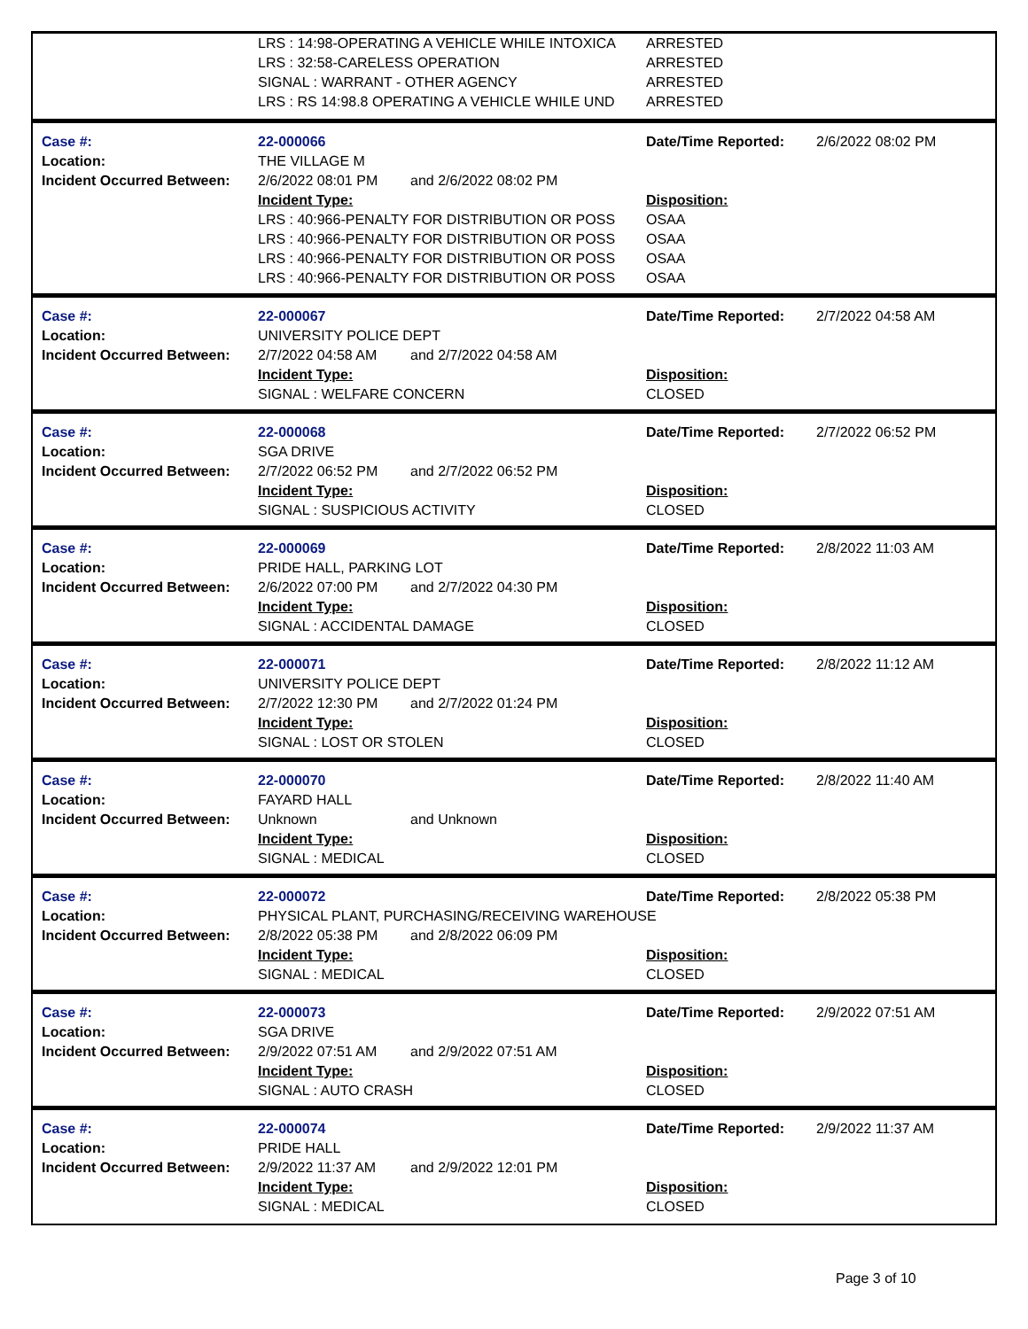| | LRS : 14:98-OPERATING A VEHICLE WHILE INTOXICA | ARRESTED | |
| | LRS : 32:58-CARELESS OPERATION | ARRESTED | |
| | SIGNAL : WARRANT - OTHER AGENCY | ARRESTED | |
| | LRS : RS 14:98.8 OPERATING A VEHICLE WHILE UND | ARRESTED | |
| Case #: | 22-000066 | Date/Time Reported: | 2/6/2022 08:02 PM |
| Location: | THE VILLAGE M | | |
| Incident Occurred Between: | 2/6/2022 08:01 PM and 2/6/2022 08:02 PM | | |
| | Incident Type: | Disposition: | |
| | LRS : 40:966-PENALTY FOR DISTRIBUTION OR POSS | OSAA | |
| | LRS : 40:966-PENALTY FOR DISTRIBUTION OR POSS | OSAA | |
| | LRS : 40:966-PENALTY FOR DISTRIBUTION OR POSS | OSAA | |
| | LRS : 40:966-PENALTY FOR DISTRIBUTION OR POSS | OSAA | |
| Case #: | 22-000067 | Date/Time Reported: | 2/7/2022 04:58 AM |
| Location: | UNIVERSITY POLICE DEPT | | |
| Incident Occurred Between: | 2/7/2022 04:58 AM and 2/7/2022 04:58 AM | | |
| | Incident Type: | Disposition: | |
| | SIGNAL : WELFARE CONCERN | CLOSED | |
| Case #: | 22-000068 | Date/Time Reported: | 2/7/2022 06:52 PM |
| Location: | SGA DRIVE | | |
| Incident Occurred Between: | 2/7/2022 06:52 PM and 2/7/2022 06:52 PM | | |
| | Incident Type: | Disposition: | |
| | SIGNAL : SUSPICIOUS ACTIVITY | CLOSED | |
| Case #: | 22-000069 | Date/Time Reported: | 2/8/2022 11:03 AM |
| Location: | PRIDE HALL, PARKING LOT | | |
| Incident Occurred Between: | 2/6/2022 07:00 PM and 2/7/2022 04:30 PM | | |
| | Incident Type: | Disposition: | |
| | SIGNAL : ACCIDENTAL DAMAGE | CLOSED | |
| Case #: | 22-000071 | Date/Time Reported: | 2/8/2022 11:12 AM |
| Location: | UNIVERSITY POLICE DEPT | | |
| Incident Occurred Between: | 2/7/2022 12:30 PM and 2/7/2022 01:24 PM | | |
| | Incident Type: | Disposition: | |
| | SIGNAL : LOST OR STOLEN | CLOSED | |
| Case #: | 22-000070 | Date/Time Reported: | 2/8/2022 11:40 AM |
| Location: | FAYARD HALL | | |
| Incident Occurred Between: | Unknown and Unknown | | |
| | Incident Type: | Disposition: | |
| | SIGNAL : MEDICAL | CLOSED | |
| Case #: | 22-000072 | Date/Time Reported: | 2/8/2022 05:38 PM |
| Location: | PHYSICAL PLANT, PURCHASING/RECEIVING WAREHOUSE | | |
| Incident Occurred Between: | 2/8/2022 05:38 PM and 2/8/2022 06:09 PM | | |
| | Incident Type: | Disposition: | |
| | SIGNAL : MEDICAL | CLOSED | |
| Case #: | 22-000073 | Date/Time Reported: | 2/9/2022 07:51 AM |
| Location: | SGA DRIVE | | |
| Incident Occurred Between: | 2/9/2022 07:51 AM and 2/9/2022 07:51 AM | | |
| | Incident Type: | Disposition: | |
| | SIGNAL : AUTO CRASH | CLOSED | |
| Case #: | 22-000074 | Date/Time Reported: | 2/9/2022 11:37 AM |
| Location: | PRIDE HALL | | |
| Incident Occurred Between: | 2/9/2022 11:37 AM and 2/9/2022 12:01 PM | | |
| | Incident Type: | Disposition: | |
| | SIGNAL : MEDICAL | CLOSED | |
Page 3 of 10